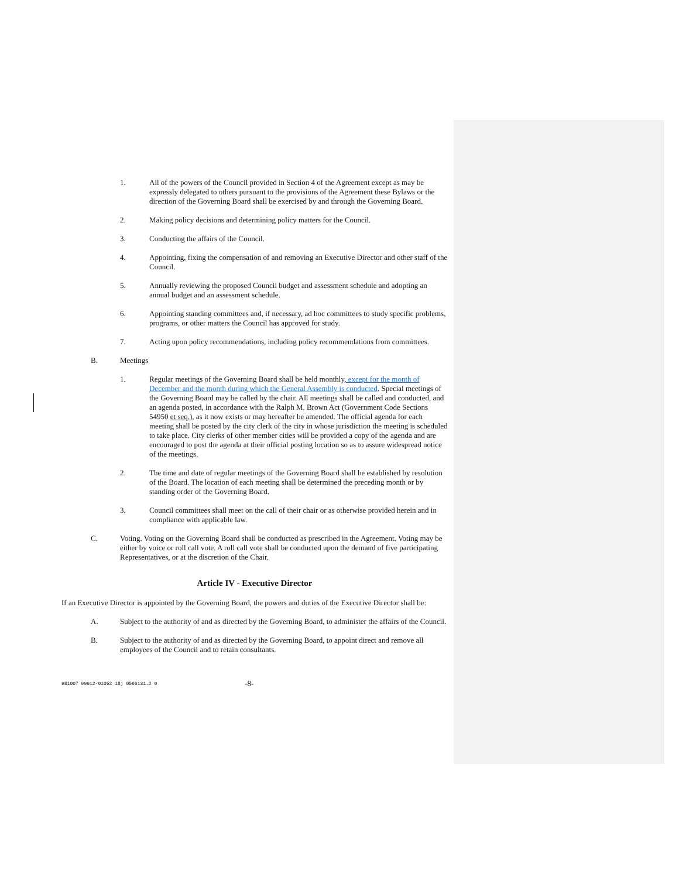1. All of the powers of the Council provided in Section 4 of the Agreement except as may be expressly delegated to others pursuant to the provisions of the Agreement these Bylaws or the direction of the Governing Board shall be exercised by and through the Governing Board.
2. Making policy decisions and determining policy matters for the Council.
3. Conducting the affairs of the Council.
4. Appointing, fixing the compensation of and removing an Executive Director and other staff of the Council.
5. Annually reviewing the proposed Council budget and assessment schedule and adopting an annual budget and an assessment schedule.
6. Appointing standing committees and, if necessary, ad hoc committees to study specific problems, programs, or other matters the Council has approved for study.
7. Acting upon policy recommendations, including policy recommendations from committees.
B. Meetings
1. Regular meetings of the Governing Board shall be held monthly, except for the month of December and the month during which the General Assembly is conducted. Special meetings of the Governing Board may be called by the chair. All meetings shall be called and conducted, and an agenda posted, in accordance with the Ralph M. Brown Act (Government Code Sections 54950 et seq.), as it now exists or may hereafter be amended. The official agenda for each meeting shall be posted by the city clerk of the city in whose jurisdiction the meeting is scheduled to take place. City clerks of other member cities will be provided a copy of the agenda and are encouraged to post the agenda at their official posting location so as to assure widespread notice of the meetings.
2. The time and date of regular meetings of the Governing Board shall be established by resolution of the Board. The location of each meeting shall be determined the preceding month or by standing order of the Governing Board.
3. Council committees shall meet on the call of their chair or as otherwise provided herein and in compliance with applicable law.
C. Voting. Voting on the Governing Board shall be conducted as prescribed in the Agreement. Voting may be either by voice or roll call vote. A roll call vote shall be conducted upon the demand of five participating Representatives, or at the discretion of the Chair.
Article IV - Executive Director
If an Executive Director is appointed by the Governing Board, the powers and duties of the Executive Director shall be:
A. Subject to the authority of and as directed by the Governing Board, to administer the affairs of the Council.
B. Subject to the authority of and as directed by the Governing Board, to appoint direct and remove all employees of the Council and to retain consultants.
981007 99912-01052 18j 0566131.2 0 -8-